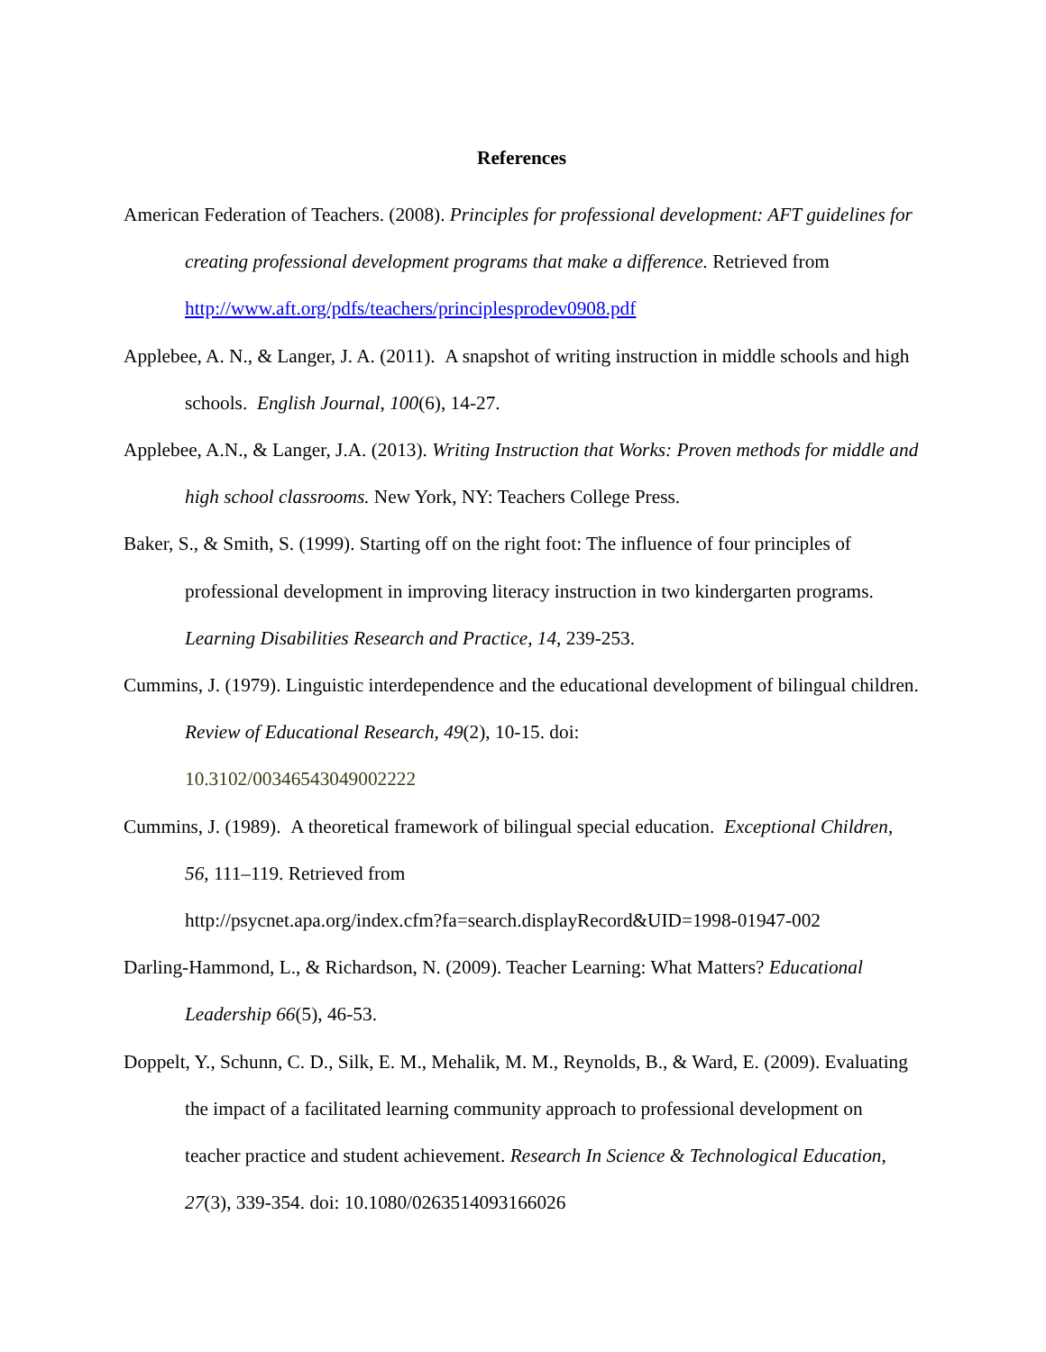References
American Federation of Teachers. (2008). Principles for professional development: AFT guidelines for creating professional development programs that make a difference. Retrieved from http://www.aft.org/pdfs/teachers/principlesprodev0908.pdf
Applebee, A. N., & Langer, J. A. (2011). A snapshot of writing instruction in middle schools and high schools. English Journal, 100(6), 14-27.
Applebee, A.N., & Langer, J.A. (2013). Writing Instruction that Works: Proven methods for middle and high school classrooms. New York, NY: Teachers College Press.
Baker, S., & Smith, S. (1999). Starting off on the right foot: The influence of four principles of professional development in improving literacy instruction in two kindergarten programs. Learning Disabilities Research and Practice, 14, 239-253.
Cummins, J. (1979). Linguistic interdependence and the educational development of bilingual children. Review of Educational Research, 49(2), 10-15. doi:
10.3102/00346543049002222
Cummins, J. (1989). A theoretical framework of bilingual special education. Exceptional Children, 56, 111–119. Retrieved from
http://psycnet.apa.org/index.cfm?fa=search.displayRecord&UID=1998-01947-002
Darling-Hammond, L., & Richardson, N. (2009). Teacher Learning: What Matters? Educational Leadership 66(5), 46-53.
Doppelt, Y., Schunn, C. D., Silk, E. M., Mehalik, M. M., Reynolds, B., & Ward, E. (2009). Evaluating the impact of a facilitated learning community approach to professional development on teacher practice and student achievement. Research In Science & Technological Education, 27(3), 339-354. doi: 10.1080/0263514093166026